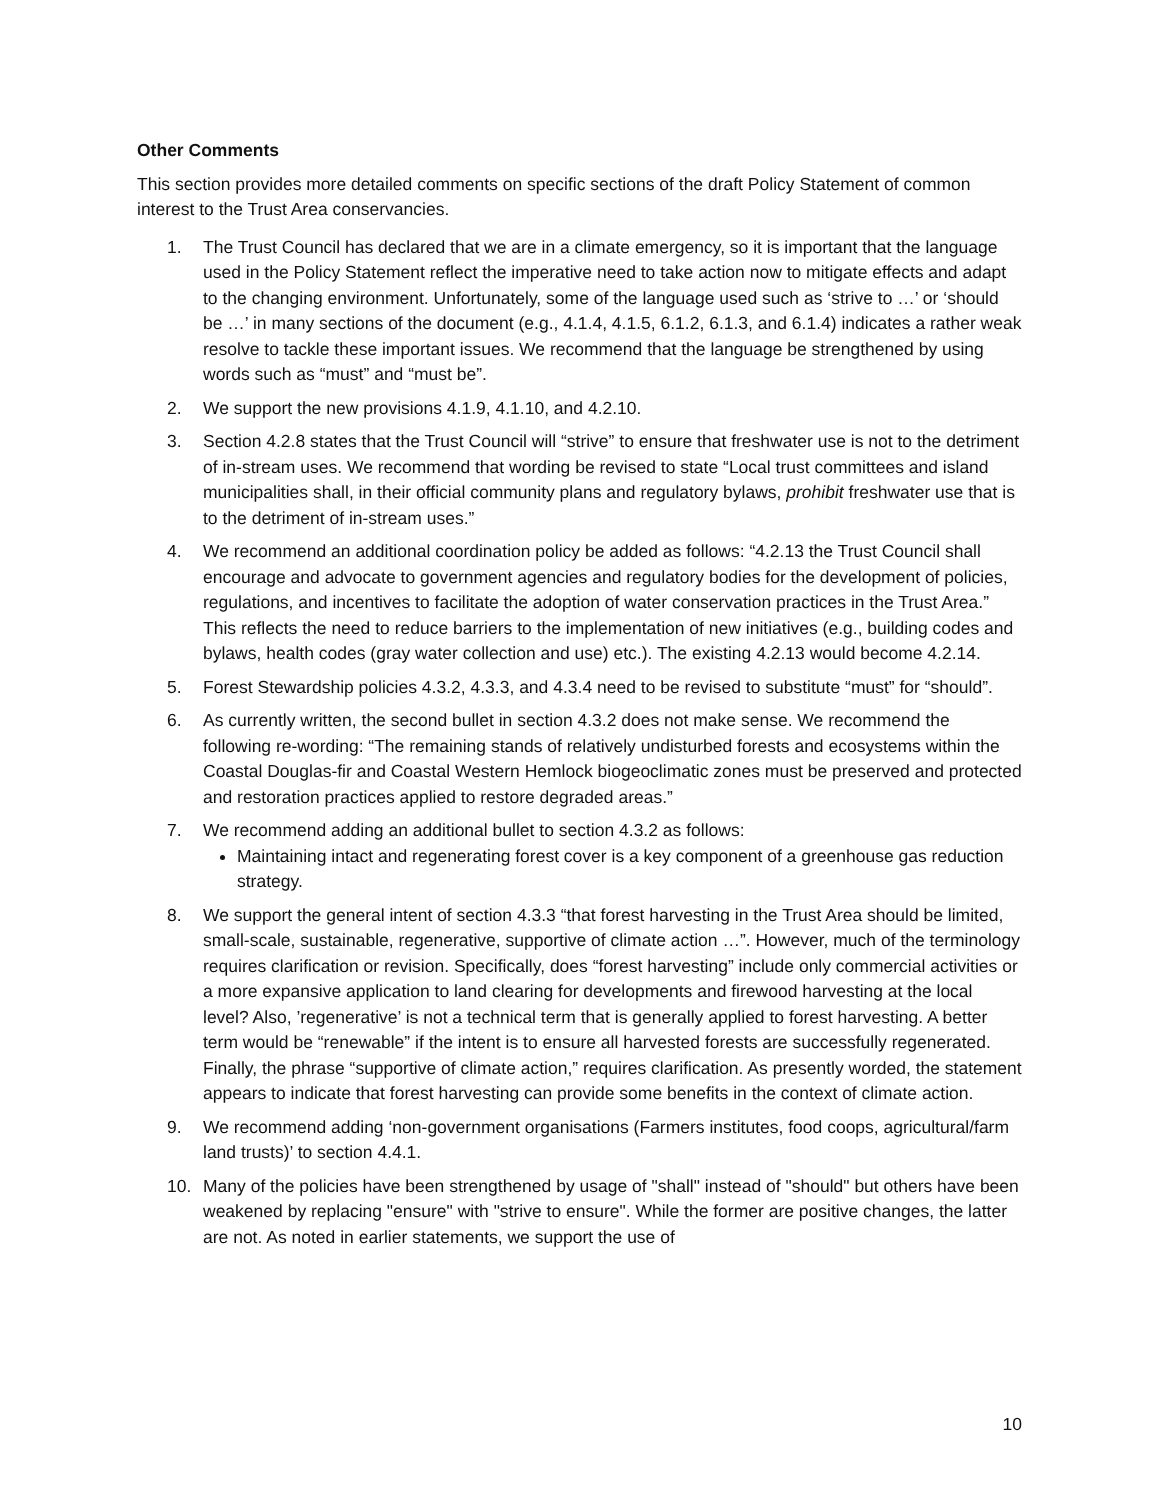Other Comments
This section provides more detailed comments on specific sections of the draft Policy Statement of common interest to the Trust Area conservancies.
1. The Trust Council has declared that we are in a climate emergency, so it is important that the language used in the Policy Statement reflect the imperative need to take action now to mitigate effects and adapt to the changing environment. Unfortunately, some of the language used such as ‘strive to …’ or ‘should be …’ in many sections of the document (e.g., 4.1.4, 4.1.5, 6.1.2, 6.1.3, and 6.1.4) indicates a rather weak resolve to tackle these important issues. We recommend that the language be strengthened by using words such as “must” and “must be”.
2. We support the new provisions 4.1.9, 4.1.10, and 4.2.10.
3. Section 4.2.8 states that the Trust Council will “strive” to ensure that freshwater use is not to the detriment of in-stream uses. We recommend that wording be revised to state “Local trust committees and island municipalities shall, in their official community plans and regulatory bylaws, prohibit freshwater use that is to the detriment of in-stream uses.”
4. We recommend an additional coordination policy be added as follows: “4.2.13 the Trust Council shall encourage and advocate to government agencies and regulatory bodies for the development of policies, regulations, and incentives to facilitate the adoption of water conservation practices in the Trust Area.” This reflects the need to reduce barriers to the implementation of new initiatives (e.g., building codes and bylaws, health codes (gray water collection and use) etc.). The existing 4.2.13 would become 4.2.14.
5. Forest Stewardship policies 4.3.2, 4.3.3, and 4.3.4 need to be revised to substitute “must” for “should”.
6. As currently written, the second bullet in section 4.3.2 does not make sense. We recommend the following re-wording: “The remaining stands of relatively undisturbed forests and ecosystems within the Coastal Douglas-fir and Coastal Western Hemlock biogeoclimatic zones must be preserved and protected and restoration practices applied to restore degraded areas.”
7. We recommend adding an additional bullet to section 4.3.2 as follows:
Maintaining intact and regenerating forest cover is a key component of a greenhouse gas reduction strategy.
8. We support the general intent of section 4.3.3 “that forest harvesting in the Trust Area should be limited, small-scale, sustainable, regenerative, supportive of climate action …”. However, much of the terminology requires clarification or revision. Specifically, does “forest harvesting” include only commercial activities or a more expansive application to land clearing for developments and firewood harvesting at the local level? Also, ’regenerative’ is not a technical term that is generally applied to forest harvesting. A better term would be “renewable” if the intent is to ensure all harvested forests are successfully regenerated. Finally, the phrase “supportive of climate action,” requires clarification. As presently worded, the statement appears to indicate that forest harvesting can provide some benefits in the context of climate action.
9. We recommend adding ‘non-government organisations (Farmers institutes, food coops, agricultural/farm land trusts)’ to section 4.4.1.
10. Many of the policies have been strengthened by usage of "shall" instead of "should" but others have been weakened by replacing "ensure" with "strive to ensure". While the former are positive changes, the latter are not. As noted in earlier statements, we support the use of
10